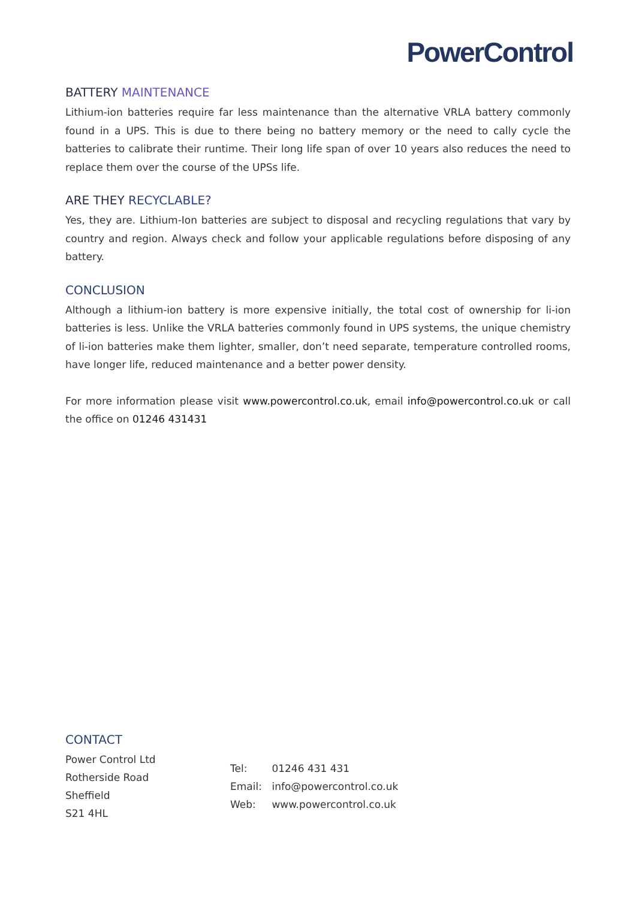PowerControl
BATTERY MAINTENANCE
Lithium-ion batteries require far less maintenance than the alternative VRLA battery commonly found in a UPS. This is due to there being no battery memory or the need to cally cycle the batteries to calibrate their runtime. Their long life span of over 10 years also reduces the need to replace them over the course of the UPSs life.
ARE THEY RECYCLABLE?
Yes, they are. Lithium-Ion batteries are subject to disposal and recycling regulations that vary by country and region. Always check and follow your applicable regulations before disposing of any battery.
CONCLUSION
Although a lithium-ion battery is more expensive initially, the total cost of ownership for li-ion batteries is less. Unlike the VRLA batteries commonly found in UPS systems, the unique chemistry of li-ion batteries make them lighter, smaller, don’t need separate, temperature controlled rooms, have longer life, reduced maintenance and a better power density.
For more information please visit www.powercontrol.co.uk, email info@powercontrol.co.uk or call the office on 01246 431431
CONTACT
Power Control Ltd
Rotherside Road
Sheffield
S21 4HL
Tel: 01246 431 431
Email: info@powercontrol.co.uk
Web: www.powercontrol.co.uk